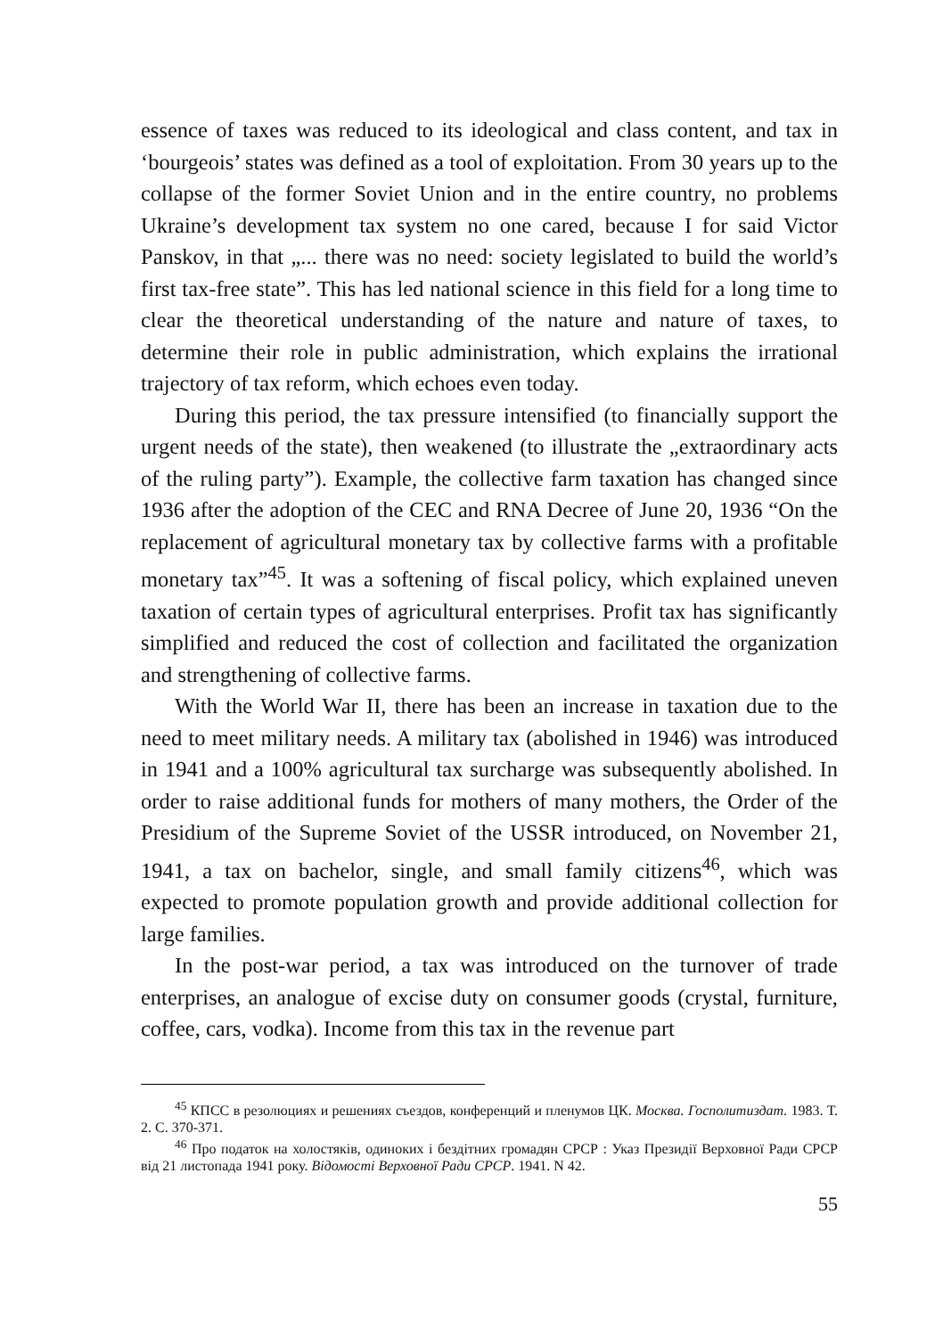essence of taxes was reduced to its ideological and class content, and tax in ‘bourgeois’ states was defined as a tool of exploitation. From 30 years up to the collapse of the former Soviet Union and in the entire country, no problems Ukraine’s development tax system no one cared, because I for said Victor Panskov, in that „... there was no need: society legislated to build the world’s first tax-free state”. This has led national science in this field for a long time to clear the theoretical understanding of the nature and nature of taxes, to determine their role in public administration, which explains the irrational trajectory of tax reform, which echoes even today.
During this period, the tax pressure intensified (to financially support the urgent needs of the state), then weakened (to illustrate the „extraordinary acts of the ruling party”). Example, the collective farm taxation has changed since 1936 after the adoption of the CEC and RNA Decree of June 20, 1936 “On the replacement of agricultural monetary tax by collective farms with a profitable monetary tax”<sup>45</sup>. It was a softening of fiscal policy, which explained uneven taxation of certain types of agricultural enterprises. Profit tax has significantly simplified and reduced the cost of collection and facilitated the organization and strengthening of collective farms.
With the World War II, there has been an increase in taxation due to the need to meet military needs. A military tax (abolished in 1946) was introduced in 1941 and a 100% agricultural tax surcharge was subsequently abolished. In order to raise additional funds for mothers of many mothers, the Order of the Presidium of the Supreme Soviet of the USSR introduced, on November 21, 1941, a tax on bachelor, single, and small family citizens<sup>46</sup>, which was expected to promote population growth and provide additional collection for large families.
In the post-war period, a tax was introduced on the turnover of trade enterprises, an analogue of excise duty on consumer goods (crystal, furniture, coffee, cars, vodka). Income from this tax in the revenue part
<sup>45</sup> КПСС в резолюциях и решениях съездов, конференций и пленумов ЦК. Москва. Госполитиздат. 1983. Т. 2. С. 370-371.
<sup>46</sup> Про податок на холостяків, одиноких і бездітних громадян СРСР : Указ Президії Верховної Ради СРСР від 21 листопада 1941 року. Відомості Верховної Ради СРСР. 1941. N 42.
55